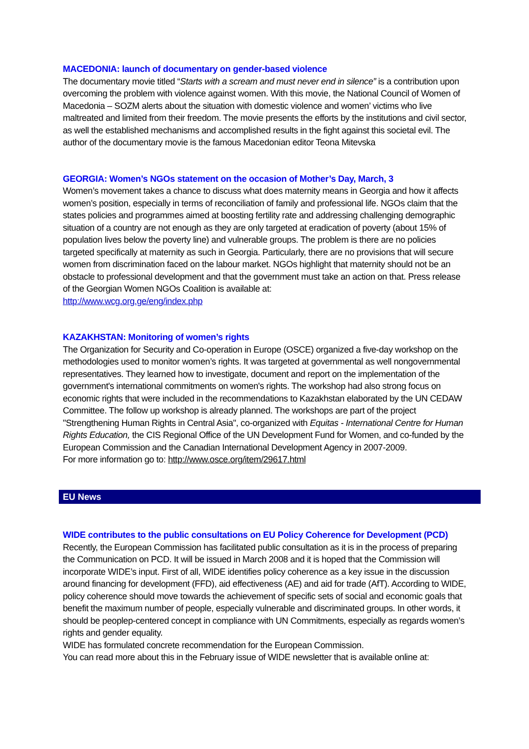MACEDONIA: launch of documentary on gender-based violence
The documentary movie titled “Starts with a scream and must never end in silence” is a contribution upon overcoming the problem with violence against women. With this movie, the National Council of Women of Macedonia – SOZM alerts about the situation with domestic violence and women’ victims who live maltreated and limited from their freedom. The movie presents the efforts by the institutions and civil sector, as well the established mechanisms and accomplished results in the fight against this societal evil. The author of the documentary movie is the famous Macedonian editor Teona Mitevska
GEORGIA: Women’s NGOs statement on the occasion of Mother’s Day, March, 3
Women’s movement takes a chance to discuss what does maternity means in Georgia and how it affects women’s position, especially in terms of reconciliation of family and professional life. NGOs claim that the states policies and programmes aimed at boosting fertility rate and addressing challenging demographic situation of a country are not enough as they are only targeted at eradication of poverty (about 15% of population lives below the poverty line) and vulnerable groups. The problem is there are no policies targeted specifically at maternity as such in Georgia. Particularly, there are no provisions that will secure women from discrimination faced on the labour market. NGOs highlight that maternity should not be an obstacle to professional development and that the government must take an action on that. Press release of the Georgian Women NGOs Coalition is available at:
http://www.wcg.org.ge/eng/index.php
KAZAKHSTAN: Monitoring of women’s rights
The Organization for Security and Co-operation in Europe (OSCE) organized a five-day workshop on the methodologies used to monitor women’s rights. It was targeted at governmental as well nongovernmental representatives. They learned how to investigate, document and report on the implementation of the government's international commitments on women's rights. The workshop had also strong focus on economic rights that were included in the recommendations to Kazakhstan elaborated by the UN CEDAW Committee. The follow up workshop is already planned. The workshops are part of the project "Strengthening Human Rights in Central Asia", co-organized with Equitas - International Centre for Human Rights Education, the CIS Regional Office of the UN Development Fund for Women, and co-funded by the European Commission and the Canadian International Development Agency in 2007-2009.
For more information go to: http://www.osce.org/item/29617.html
EU News
WIDE contributes to the public consultations on EU Policy Coherence for Development (PCD)
Recently, the European Commission has facilitated public consultation as it is in the process of preparing the Communication on PCD. It will be issued in March 2008 and it is hoped that the Commission will incorporate WIDE’s input. First of all, WIDE identifies policy coherence as a key issue in the discussion around financing for development (FFD), aid effectiveness (AE) and aid for trade (AfT). According to WIDE, policy coherence should move towards the achievement of specific sets of social and economic goals that benefit the maximum number of people, especially vulnerable and discriminated groups. In other words, it should be peoplep-centered concept in compliance with UN Commitments, especially as regards women’s rights and gender equality.
WIDE has formulated concrete recommendation for the European Commission.
You can read more about this in the February issue of WIDE newsletter that is available online at: